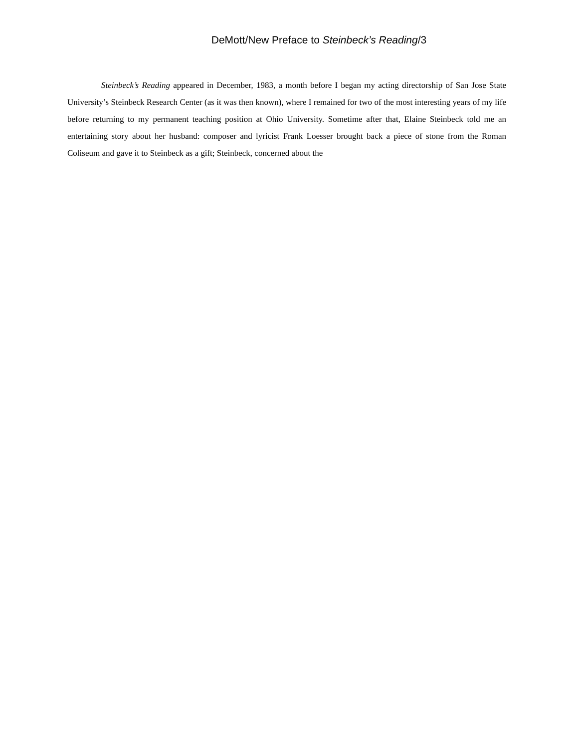DeMott/New Preface to Steinbeck’s Reading/3
Steinbeck’s Reading appeared in December, 1983, a month before I began my acting directorship of San Jose State University’s Steinbeck Research Center (as it was then known), where I remained for two of the most interesting years of my life before returning to my permanent teaching position at Ohio University. Sometime after that, Elaine Steinbeck told me an entertaining story about her husband: composer and lyricist Frank Loesser brought back a piece of stone from the Roman Coliseum and gave it to Steinbeck as a gift; Steinbeck, concerned about the